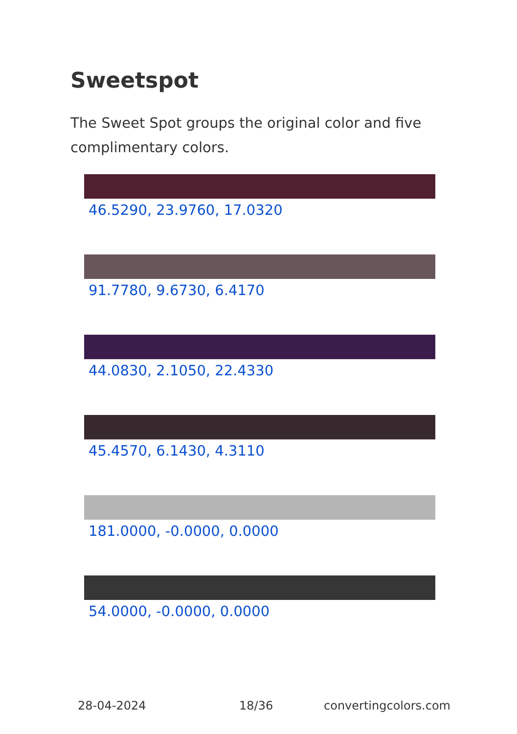Sweetspot
The Sweet Spot groups the original color and five complimentary colors.
46.5290, 23.9760, 17.0320
91.7780, 9.6730, 6.4170
44.0830, 2.1050, 22.4330
45.4570, 6.1430, 4.3110
181.0000, -0.0000, 0.0000
54.0000, -0.0000, 0.0000
28-04-2024 18/36 convertingcolors.com